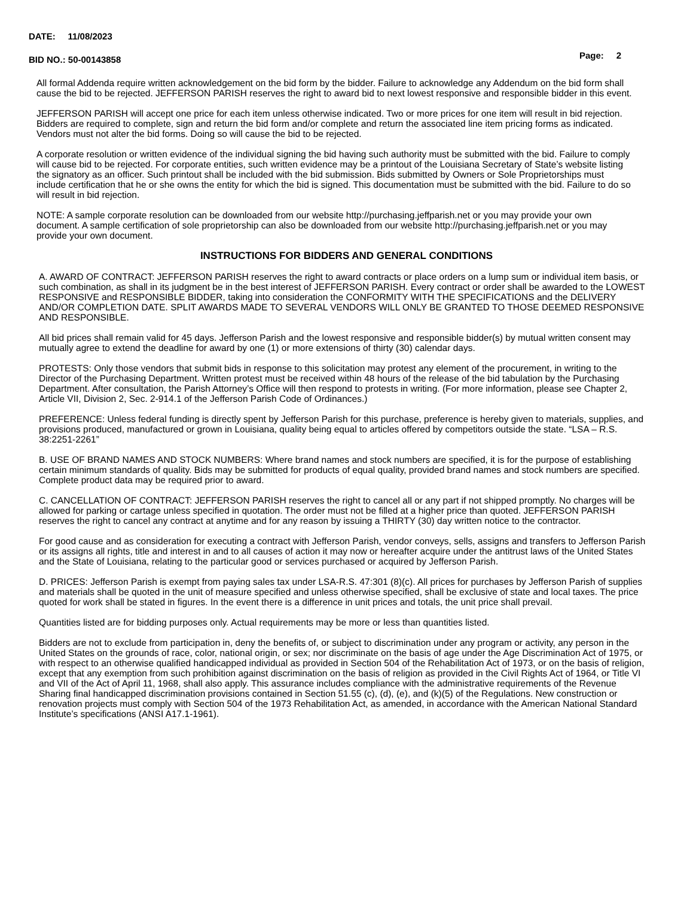DATE: 11/08/2023
BID NO.: 50-00143858
Page: 2
All formal Addenda require written acknowledgement on the bid form by the bidder. Failure to acknowledge any Addendum on the bid form shall cause the bid to be rejected. JEFFERSON PARISH reserves the right to award bid to next lowest responsive and responsible bidder in this event.
JEFFERSON PARISH will accept one price for each item unless otherwise indicated. Two or more prices for one item will result in bid rejection. Bidders are required to complete, sign and return the bid form and/or complete and return the associated line item pricing forms as indicated. Vendors must not alter the bid forms. Doing so will cause the bid to be rejected.
A corporate resolution or written evidence of the individual signing the bid having such authority must be submitted with the bid. Failure to comply will cause bid to be rejected. For corporate entities, such written evidence may be a printout of the Louisiana Secretary of State’s website listing the signatory as an officer. Such printout shall be included with the bid submission. Bids submitted by Owners or Sole Proprietorships must include certification that he or she owns the entity for which the bid is signed. This documentation must be submitted with the bid. Failure to do so will result in bid rejection.
NOTE: A sample corporate resolution can be downloaded from our website http://purchasing.jeffparish.net or you may provide your own document. A sample certification of sole proprietorship can also be downloaded from our website http://purchasing.jeffparish.net or you may provide your own document.
INSTRUCTIONS FOR BIDDERS AND GENERAL CONDITIONS
A. AWARD OF CONTRACT: JEFFERSON PARISH reserves the right to award contracts or place orders on a lump sum or individual item basis, or such combination, as shall in its judgment be in the best interest of JEFFERSON PARISH. Every contract or order shall be awarded to the LOWEST RESPONSIVE and RESPONSIBLE BIDDER, taking into consideration the CONFORMITY WITH THE SPECIFICATIONS and the DELIVERY AND/OR COMPLETION DATE. SPLIT AWARDS MADE TO SEVERAL VENDORS WILL ONLY BE GRANTED TO THOSE DEEMED RESPONSIVE AND RESPONSIBLE.
All bid prices shall remain valid for 45 days. Jefferson Parish and the lowest responsive and responsible bidder(s) by mutual written consent may mutually agree to extend the deadline for award by one (1) or more extensions of thirty (30) calendar days.
PROTESTS: Only those vendors that submit bids in response to this solicitation may protest any element of the procurement, in writing to the Director of the Purchasing Department. Written protest must be received within 48 hours of the release of the bid tabulation by the Purchasing Department. After consultation, the Parish Attorney’s Office will then respond to protests in writing. (For more information, please see Chapter 2, Article VII, Division 2, Sec. 2-914.1 of the Jefferson Parish Code of Ordinances.)
PREFERENCE: Unless federal funding is directly spent by Jefferson Parish for this purchase, preference is hereby given to materials, supplies, and provisions produced, manufactured or grown in Louisiana, quality being equal to articles offered by competitors outside the state. “LSA – R.S. 38:2251-2261”
B. USE OF BRAND NAMES AND STOCK NUMBERS: Where brand names and stock numbers are specified, it is for the purpose of establishing certain minimum standards of quality. Bids may be submitted for products of equal quality, provided brand names and stock numbers are specified. Complete product data may be required prior to award.
C. CANCELLATION OF CONTRACT: JEFFERSON PARISH reserves the right to cancel all or any part if not shipped promptly. No charges will be allowed for parking or cartage unless specified in quotation. The order must not be filled at a higher price than quoted. JEFFERSON PARISH reserves the right to cancel any contract at anytime and for any reason by issuing a THIRTY (30) day written notice to the contractor.
For good cause and as consideration for executing a contract with Jefferson Parish, vendor conveys, sells, assigns and transfers to Jefferson Parish or its assigns all rights, title and interest in and to all causes of action it may now or hereafter acquire under the antitrust laws of the United States and the State of Louisiana, relating to the particular good or services purchased or acquired by Jefferson Parish.
D. PRICES: Jefferson Parish is exempt from paying sales tax under LSA-R.S. 47:301 (8)(c). All prices for purchases by Jefferson Parish of supplies and materials shall be quoted in the unit of measure specified and unless otherwise specified, shall be exclusive of state and local taxes. The price quoted for work shall be stated in figures. In the event there is a difference in unit prices and totals, the unit price shall prevail.
Quantities listed are for bidding purposes only. Actual requirements may be more or less than quantities listed.
Bidders are not to exclude from participation in, deny the benefits of, or subject to discrimination under any program or activity, any person in the United States on the grounds of race, color, national origin, or sex; nor discriminate on the basis of age under the Age Discrimination Act of 1975, or with respect to an otherwise qualified handicapped individual as provided in Section 504 of the Rehabilitation Act of 1973, or on the basis of religion, except that any exemption from such prohibition against discrimination on the basis of religion as provided in the Civil Rights Act of 1964, or Title VI and VII of the Act of April 11, 1968, shall also apply. This assurance includes compliance with the administrative requirements of the Revenue Sharing final handicapped discrimination provisions contained in Section 51.55 (c), (d), (e), and (k)(5) of the Regulations. New construction or renovation projects must comply with Section 504 of the 1973 Rehabilitation Act, as amended, in accordance with the American National Standard Institute’s specifications (ANSI A17.1-1961).